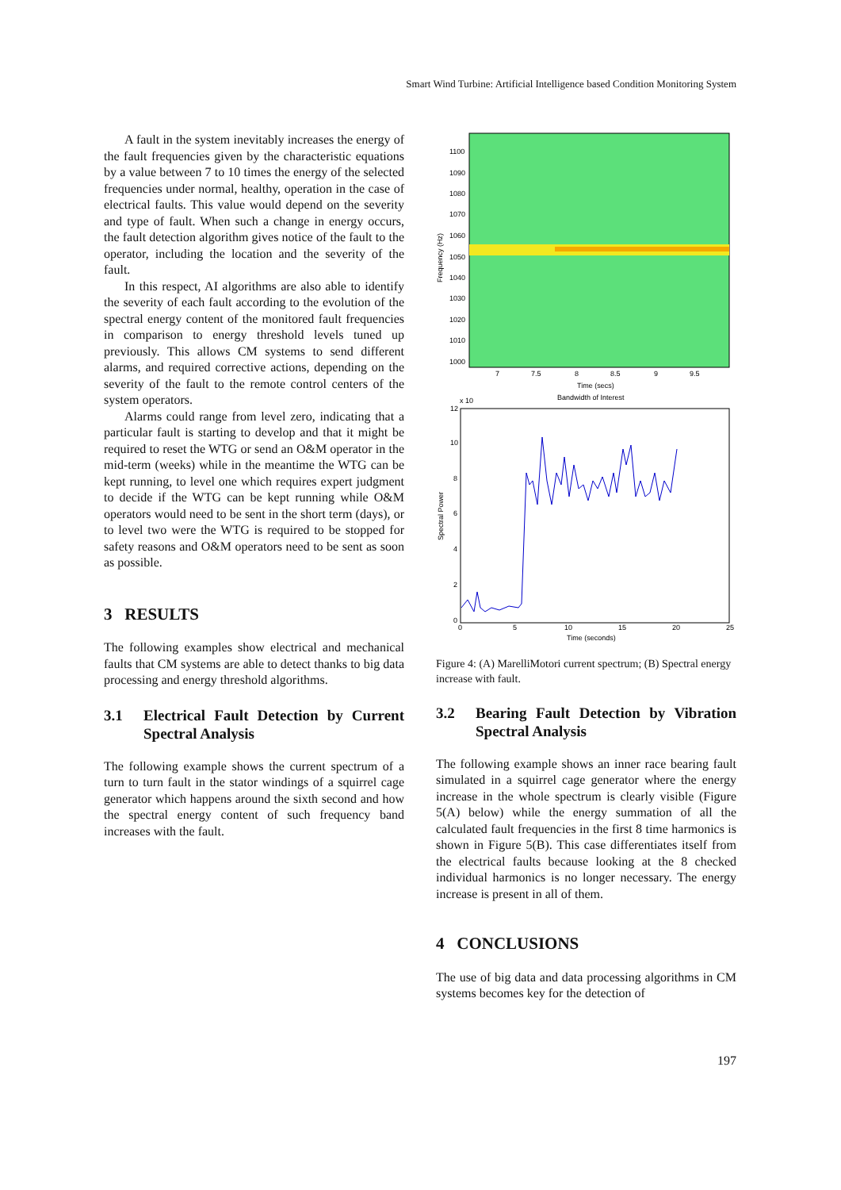Smart Wind Turbine: Artificial Intelligence based Condition Monitoring System
A fault in the system inevitably increases the energy of the fault frequencies given by the characteristic equations by a value between 7 to 10 times the energy of the selected frequencies under normal, healthy, operation in the case of electrical faults. This value would depend on the severity and type of fault. When such a change in energy occurs, the fault detection algorithm gives notice of the fault to the operator, including the location and the severity of the fault.
In this respect, AI algorithms are also able to identify the severity of each fault according to the evolution of the spectral energy content of the monitored fault frequencies in comparison to energy threshold levels tuned up previously. This allows CM systems to send different alarms, and required corrective actions, depending on the severity of the fault to the remote control centers of the system operators.
Alarms could range from level zero, indicating that a particular fault is starting to develop and that it might be required to reset the WTG or send an O&M operator in the mid-term (weeks) while in the meantime the WTG can be kept running, to level one which requires expert judgment to decide if the WTG can be kept running while O&M operators would need to be sent in the short term (days), or to level two were the WTG is required to be stopped for safety reasons and O&M operators need to be sent as soon as possible.
3 RESULTS
The following examples show electrical and mechanical faults that CM systems are able to detect thanks to big data processing and energy threshold algorithms.
3.1 Electrical Fault Detection by Current Spectral Analysis
The following example shows the current spectrum of a turn to turn fault in the stator windings of a squirrel cage generator which happens around the sixth second and how the spectral energy content of such frequency band increases with the fault.
1100
1090
1080
1070
1060
1050
1040
1030
1020
1010
1000
7
7.5
8
8.5
9
9.5
Time (secs)
Frequency (Hz)
Bandwidth of Interest
x 10
12
10
8
6
4
2
0
0
5
10
15
20
25
Time (seconds)
Spectral Power
Figure 4: (A) MarelliMotori current spectrum; (B) Spectral energy increase with fault.
3.2 Bearing Fault Detection by Vibration Spectral Analysis
The following example shows an inner race bearing fault simulated in a squirrel cage generator where the energy increase in the whole spectrum is clearly visible (Figure 5(A) below) while the energy summation of all the calculated fault frequencies in the first 8 time harmonics is shown in Figure 5(B). This case differentiates itself from the electrical faults because looking at the 8 checked individual harmonics is no longer necessary. The energy increase is present in all of them.
4 CONCLUSIONS
The use of big data and data processing algorithms in CM systems becomes key for the detection of
197